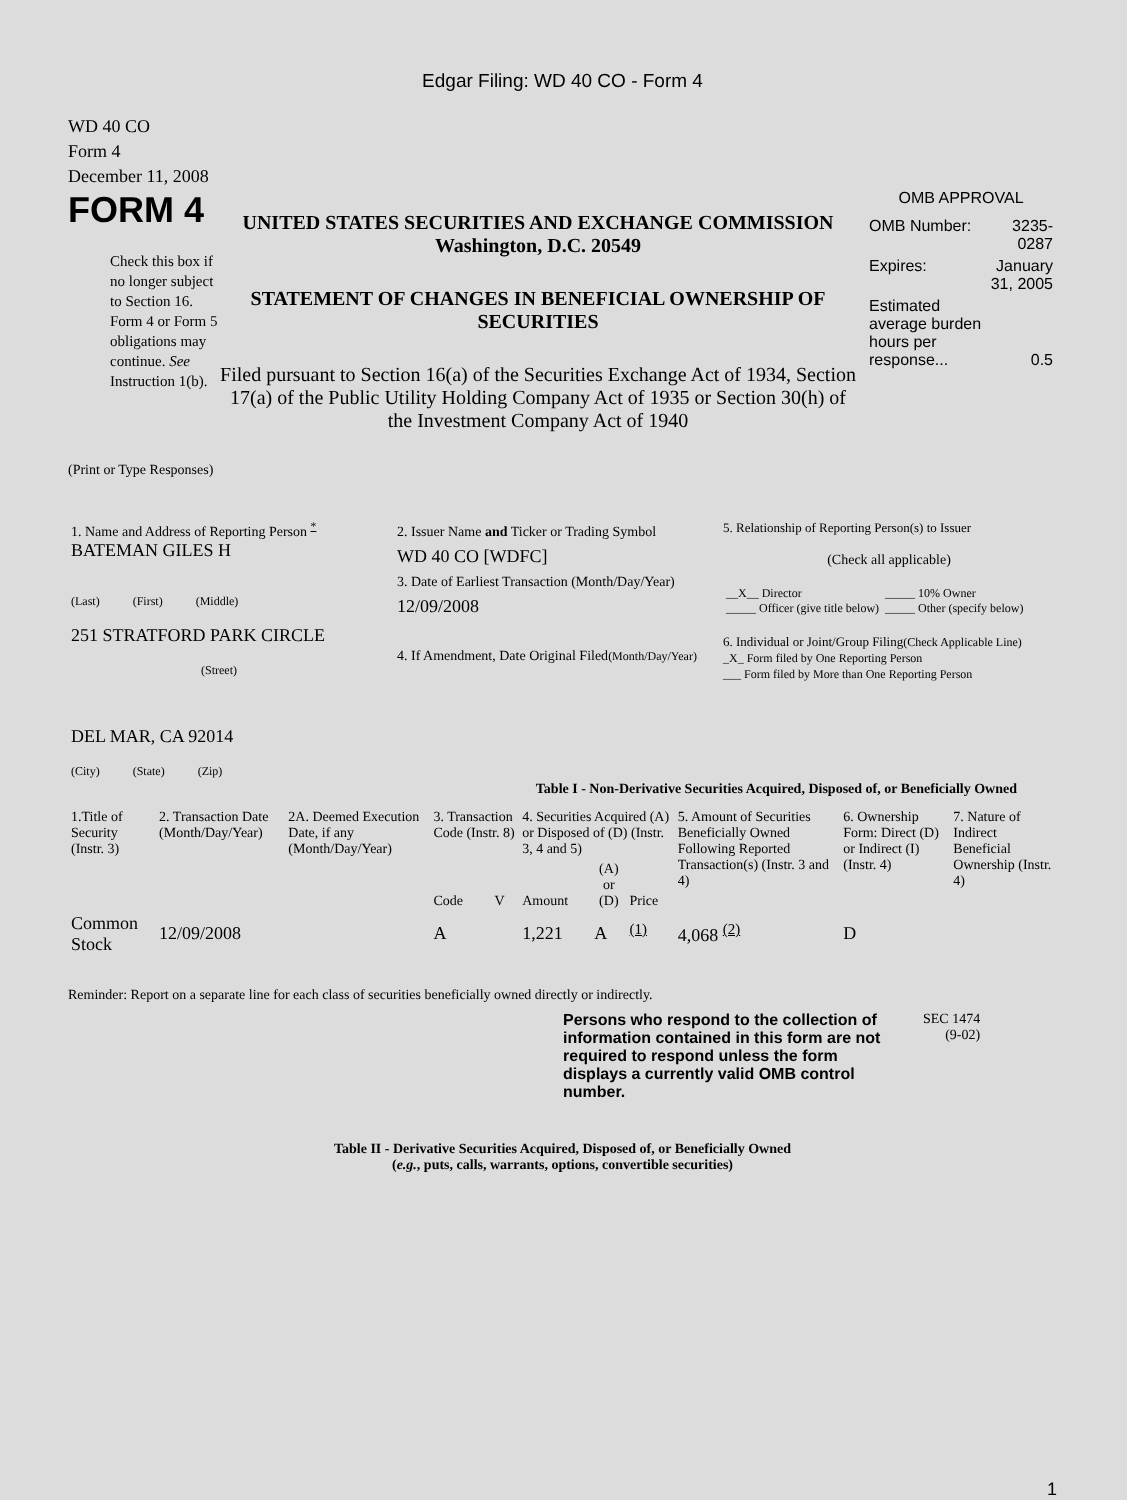Edgar Filing: WD 40 CO - Form 4
WD 40 CO
Form 4
December 11, 2008
FORM 4
Check this box if no longer subject to Section 16. Form 4 or Form 5 obligations may continue. See Instruction 1(b).
UNITED STATES SECURITIES AND EXCHANGE COMMISSION
Washington, D.C. 20549
STATEMENT OF CHANGES IN BENEFICIAL OWNERSHIP OF SECURITIES
Filed pursuant to Section 16(a) of the Securities Exchange Act of 1934, Section 17(a) of the Public Utility Holding Company Act of 1935 or Section 30(h) of the Investment Company Act of 1940
OMB APPROVAL
| OMB Number: | 3235-0287 |
| Expires: | January 31, 2005 |
| Estimated average burden hours per response... | 0.5 |
(Print or Type Responses)
| 1. Name and Address of Reporting Person <sup>*</sup> BATEMAN GILES H (Last) (First) (Middle) 251 STRATFORD PARK CIRCLE (Street) DEL MAR, CA 92014 (City) (State) (Zip) | 2. Issuer Name and Ticker or Trading Symbol WD 40 CO [WDFC] 3. Date of Earliest Transaction (Month/Day/Year) 12/09/2008 4. If Amendment, Date Original Filed (Month/Day/Year) | 5. Relationship of Reporting Person(s) to Issuer (Check all applicable) / __X__ Director _____ Officer (give title below) / _____ 10% Owner _____ Other (specify below) / 6. Individual or Joint/Group Filing (Check Applicable Line) _X_ Form filed by One Reporting Person ___ Form filed by More than One Reporting Person |
Table I - Non-Derivative Securities Acquired, Disposed of, or Beneficially Owned
| 1.Title of Security (Instr. 3) | 2. Transaction Date (Month/Day/Year) | 2A. Deemed Execution Date, if any (Month/Day/Year) | 3. Transaction Code (Instr. 8) | | 4. Securities Acquired (A) or Disposed of (D) (Instr. 3, 4 and 5) | | | 5. Amount of Securities Beneficially Owned Following Reported Transaction(s) (Instr. 3 and 4) | 6. Ownership Form: Direct (D) or Indirect (I) (Instr. 4) | 7. Nature of Indirect Beneficial Ownership (Instr. 4) |
| --- | --- | --- | --- | --- | --- | --- | --- | --- | --- | --- |
| | | | Code | V | Amount | (A) or (D) | Price | | | |
| Common Stock | 12/09/2008 | | A | | 1,221 | A | <sup>(1)</sup> | 4,068 <sup>(2)</sup> | D | |
Reminder: Report on a separate line for each class of securities beneficially owned directly or indirectly.
Persons who respond to the collection of information contained in this form are not required to respond unless the form displays a currently valid OMB control number.
SEC 1474
(9-02)
Table II - Derivative Securities Acquired, Disposed of, or Beneficially Owned
(e.g., puts, calls, warrants, options, convertible securities)
1